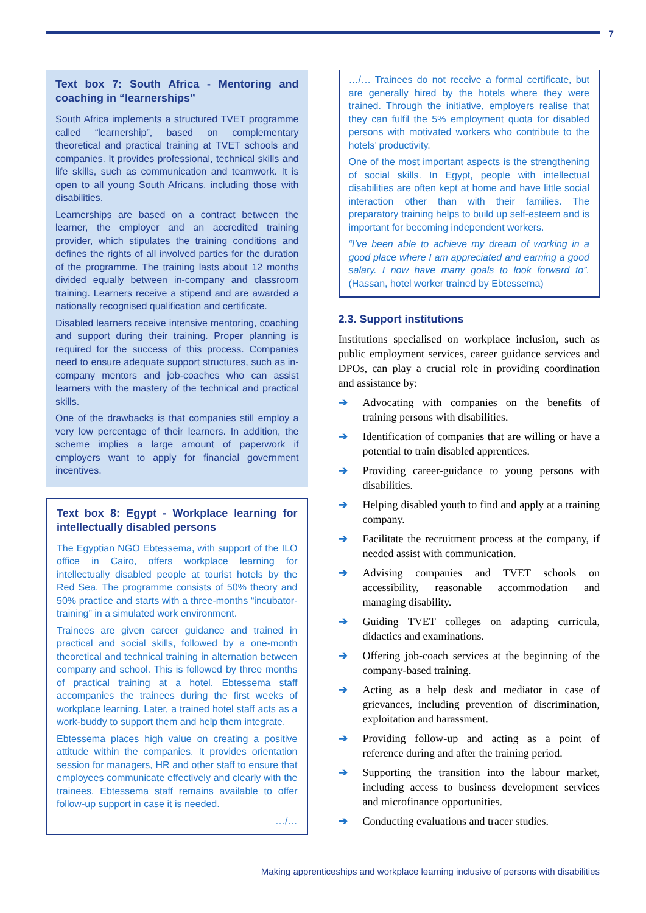7
Text box 7: South Africa - Mentoring and coaching in “learnerships”
South Africa implements a structured TVET programme called “learnership”, based on complementary theoretical and practical training at TVET schools and companies. It provides professional, technical skills and life skills, such as communication and teamwork. It is open to all young South Africans, including those with disabilities.
Learnerships are based on a contract between the learner, the employer and an accredited training provider, which stipulates the training conditions and defines the rights of all involved parties for the duration of the programme. The training lasts about 12 months divided equally between in-company and classroom training. Learners receive a stipend and are awarded a nationally recognised qualification and certificate.
Disabled learners receive intensive mentoring, coaching and support during their training. Proper planning is required for the success of this process. Companies need to ensure adequate support structures, such as in-company mentors and job-coaches who can assist learners with the mastery of the technical and practical skills.
One of the drawbacks is that companies still employ a very low percentage of their learners. In addition, the scheme implies a large amount of paperwork if employers want to apply for financial government incentives.
Text box 8: Egypt - Workplace learning for intellectually disabled persons
The Egyptian NGO Ebtessema, with support of the ILO office in Cairo, offers workplace learning for intellectually disabled people at tourist hotels by the Red Sea. The programme consists of 50% theory and 50% practice and starts with a three-months “incubator-training” in a simulated work environment.
Trainees are given career guidance and trained in practical and social skills, followed by a one-month theoretical and technical training in alternation between company and school. This is followed by three months of practical training at a hotel. Ebtessema staff accompanies the trainees during the first weeks of workplace learning. Later, a trained hotel staff acts as a work-buddy to support them and help them integrate.
Ebtessema places high value on creating a positive attitude within the companies. It provides orientation session for managers, HR and other staff to ensure that employees communicate effectively and clearly with the trainees. Ebtessema staff remains available to offer follow-up support in case it is needed.
…/…
…/… Trainees do not receive a formal certificate, but are generally hired by the hotels where they were trained. Through the initiative, employers realise that they can fulfil the 5% employment quota for disabled persons with motivated workers who contribute to the hotels’ productivity.
One of the most important aspects is the strengthening of social skills. In Egypt, people with intellectual disabilities are often kept at home and have little social interaction other than with their families. The preparatory training helps to build up self-esteem and is important for becoming independent workers.
“I’ve been able to achieve my dream of working in a good place where I am appreciated and earning a good salary. I now have many goals to look forward to”. (Hassan, hotel worker trained by Ebtessema)
2.3. Support institutions
Institutions specialised on workplace inclusion, such as public employment services, career guidance services and DPOs, can play a crucial role in providing coordination and assistance by:
➔ Advocating with companies on the benefits of training persons with disabilities.
➔ Identification of companies that are willing or have a potential to train disabled apprentices.
➔ Providing career-guidance to young persons with disabilities.
➔ Helping disabled youth to find and apply at a training company.
➔ Facilitate the recruitment process at the company, if needed assist with communication.
➔ Advising companies and TVET schools on accessibility, reasonable accommodation and managing disability.
➔ Guiding TVET colleges on adapting curricula, didactics and examinations.
➔ Offering job-coach services at the beginning of the company-based training.
➔ Acting as a help desk and mediator in case of grievances, including prevention of discrimination, exploitation and harassment.
➔ Providing follow-up and acting as a point of reference during and after the training period.
➔ Supporting the transition into the labour market, including access to business development services and microfinance opportunities.
➔ Conducting evaluations and tracer studies.
Making apprenticeships and workplace learning inclusive of persons with disabilities